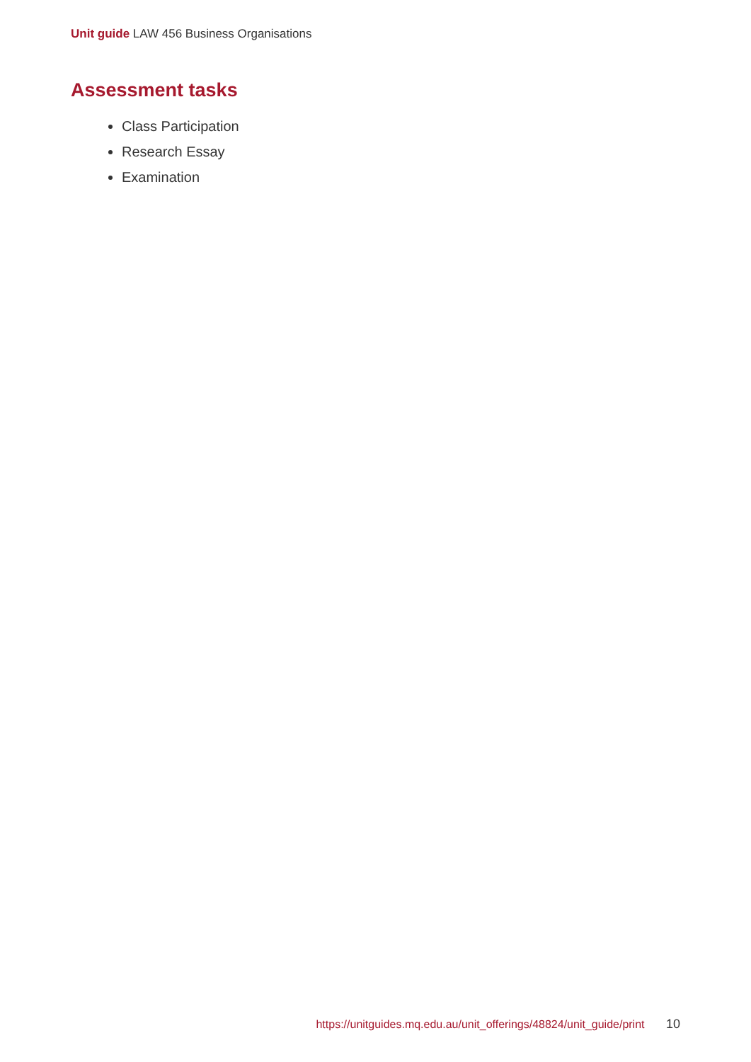Unit guide LAW 456 Business Organisations
Assessment tasks
Class Participation
Research Essay
Examination
https://unitguides.mq.edu.au/unit_offerings/48824/unit_guide/print 10